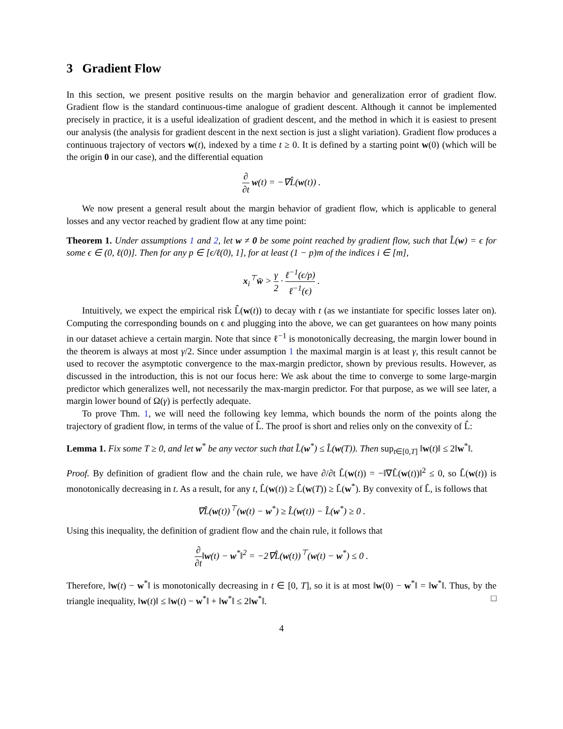3 Gradient Flow
In this section, we present positive results on the margin behavior and generalization error of gradient flow. Gradient flow is the standard continuous-time analogue of gradient descent. Although it cannot be implemented precisely in practice, it is a useful idealization of gradient descent, and the method in which it is easiest to present our analysis (the analysis for gradient descent in the next section is just a slight variation). Gradient flow produces a continuous trajectory of vectors w(t), indexed by a time t ≥ 0. It is defined by a starting point w(0) (which will be the origin 0 in our case), and the differential equation
∂ ∂t w(t) = −∇L̂(w(t)) .
We now present a general result about the margin behavior of gradient flow, which is applicable to general losses and any vector reached by gradient flow at any time point:
Theorem 1. Under assumptions 1 and 2, let w ≠ 0 be some point reached by gradient flow, such that L̂(w) = ϵ for some ϵ ∈ (0, ℓ(0)]. Then for any p ∈ [ϵ/ℓ(0), 1], for at least (1 − p)m of the indices i ∈ [m],
x<sub>i</sub><sup>⊤</sup>w̄ > γ 2 · ℓ<sup>−1</sup>(ϵ/p) ℓ<sup>−1</sup>(ϵ) .
Intuitively, we expect the empirical risk L̂(w(t)) to decay with t (as we instantiate for specific losses later on). Computing the corresponding bounds on ϵ and plugging into the above, we can get guarantees on how many points in our dataset achieve a certain margin. Note that since ℓ<sup>−1</sup> is monotonically decreasing, the margin lower bound in the theorem is always at most γ/2. Since under assumption 1 the maximal margin is at least γ, this result cannot be used to recover the asymptotic convergence to the max-margin predictor, shown by previous results. However, as discussed in the introduction, this is not our focus here: We ask about the time to converge to some large-margin predictor which generalizes well, not necessarily the max-margin predictor. For that purpose, as we will see later, a margin lower bound of Ω(γ) is perfectly adequate.
To prove Thm. 1, we will need the following key lemma, which bounds the norm of the points along the trajectory of gradient flow, in terms of the value of L̂. The proof is short and relies only on the convexity of L̂:
Lemma 1. Fix some T ≥ 0, and let w<sup>*</sup> be any vector such that L̂(w<sup>*</sup>) ≤ L̂(w(T)). Then sup<sub>t∈[0,T]</sub> ‖w(t)‖ ≤ 2‖w<sup>*</sup>‖.
Proof. By definition of gradient flow and the chain rule, we have ∂/∂t L̂(w(t)) = −‖∇L̂(w(t))‖<sup>2</sup> ≤ 0, so L̂(w(t)) is monotonically decreasing in t. As a result, for any t, L̂(w(t)) ≥ L̂(w(T)) ≥ L̂(w<sup>*</sup>). By convexity of L̂, is follows that
∇L̂(w(t))<sup>⊤</sup>(w(t) − w<sup>*</sup>) ≥ L̂(w(t)) − L̂(w<sup>*</sup>) ≥ 0 .
Using this inequality, the definition of gradient flow and the chain rule, it follows that
∂ ∂t‖w(t) − w<sup>*</sup>‖<sup>2</sup> = −2∇L̂(w(t))<sup>⊤</sup>(w(t) − w<sup>*</sup>) ≤ 0 .
Therefore, ‖w(t) − w<sup>*</sup>‖ is monotonically decreasing in t ∈ [0, T], so it is at most ‖w(0) − w<sup>*</sup>‖ = ‖w<sup>*</sup>‖. Thus, by the triangle inequality, ‖w(t)‖ ≤ ‖w(t) − w<sup>*</sup>‖ + ‖w<sup>*</sup>‖ ≤ 2‖w<sup>*</sup>‖. □
4